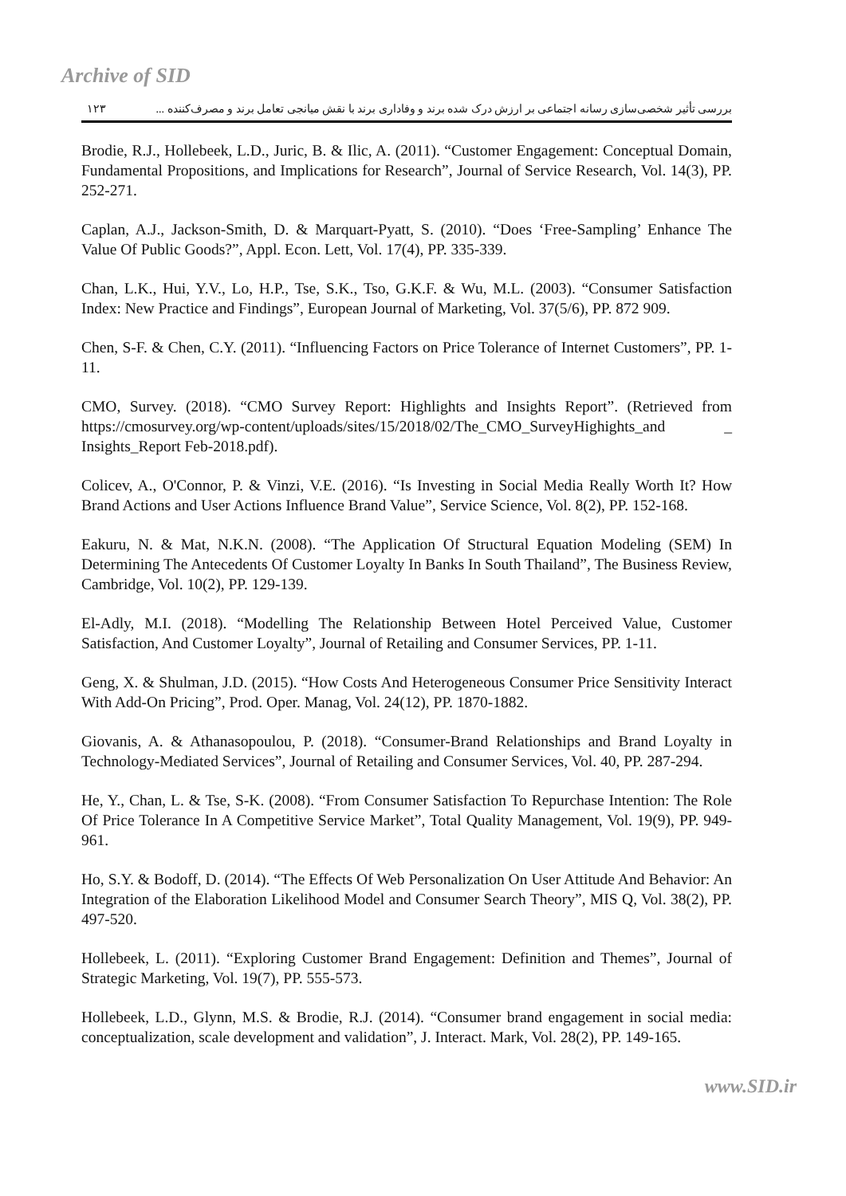Archive of SID
١٢٣ بررسی تأثیر شخصی‌سازی رسانه اجتماعی بر ارزش درک شده برند و وفاداری برند با نقش میانجی تعامل برند و مصرف‌کننده ...
Brodie, R.J., Hollebeek, L.D., Juric, B. & Ilic, A. (2011). “Customer Engagement: Conceptual Domain, Fundamental Propositions, and Implications for Research”, Journal of Service Research, Vol. 14(3), PP. 252-271.
Caplan, A.J., Jackson-Smith, D. & Marquart-Pyatt, S. (2010). “Does ‘Free-Sampling’ Enhance The Value Of Public Goods?”, Appl. Econ. Lett, Vol. 17(4), PP. 335-339.
Chan, L.K., Hui, Y.V., Lo, H.P., Tse, S.K., Tso, G.K.F. & Wu, M.L. (2003). “Consumer Satisfaction Index: New Practice and Findings”, European Journal of Marketing, Vol. 37(5/6), PP. 872 909.
Chen, S-F. & Chen, C.Y. (2011). “Influencing Factors on Price Tolerance of Internet Customers”, PP. 1-11.
CMO, Survey. (2018). “CMO Survey Report: Highlights and Insights Report”. (Retrieved from https://cmosurvey.org/wp-content/uploads/sites/15/2018/02/The_CMO_SurveyHighights_and _ Insights_Report Feb-2018.pdf).
Colicev, A., O'Connor, P. & Vinzi, V.E. (2016). “Is Investing in Social Media Really Worth It? How Brand Actions and User Actions Influence Brand Value”, Service Science, Vol. 8(2), PP. 152-168.
Eakuru, N. & Mat, N.K.N. (2008). “The Application Of Structural Equation Modeling (SEM) In Determining The Antecedents Of Customer Loyalty In Banks In South Thailand”, The Business Review, Cambridge, Vol. 10(2), PP. 129-139.
El-Adly, M.I. (2018). “Modelling The Relationship Between Hotel Perceived Value, Customer Satisfaction, And Customer Loyalty”, Journal of Retailing and Consumer Services, PP. 1-11.
Geng, X. & Shulman, J.D. (2015). “How Costs And Heterogeneous Consumer Price Sensitivity Interact With Add-On Pricing”, Prod. Oper. Manag, Vol. 24(12), PP. 1870-1882.
Giovanis, A. & Athanasopoulou, P. (2018). “Consumer-Brand Relationships and Brand Loyalty in Technology-Mediated Services”, Journal of Retailing and Consumer Services, Vol. 40, PP. 287-294.
He, Y., Chan, L. & Tse, S-K. (2008). “From Consumer Satisfaction To Repurchase Intention: The Role Of Price Tolerance In A Competitive Service Market”, Total Quality Management, Vol. 19(9), PP. 949-961.
Ho, S.Y. & Bodoff, D. (2014). “The Effects Of Web Personalization On User Attitude And Behavior: An Integration of the Elaboration Likelihood Model and Consumer Search Theory”, MIS Q, Vol. 38(2), PP. 497-520.
Hollebeek, L. (2011). “Exploring Customer Brand Engagement: Definition and Themes”, Journal of Strategic Marketing, Vol. 19(7), PP. 555-573.
Hollebeek, L.D., Glynn, M.S. & Brodie, R.J. (2014). “Consumer brand engagement in social media: conceptualization, scale development and validation”, J. Interact. Mark, Vol. 28(2), PP. 149-165.
www.SID.ir